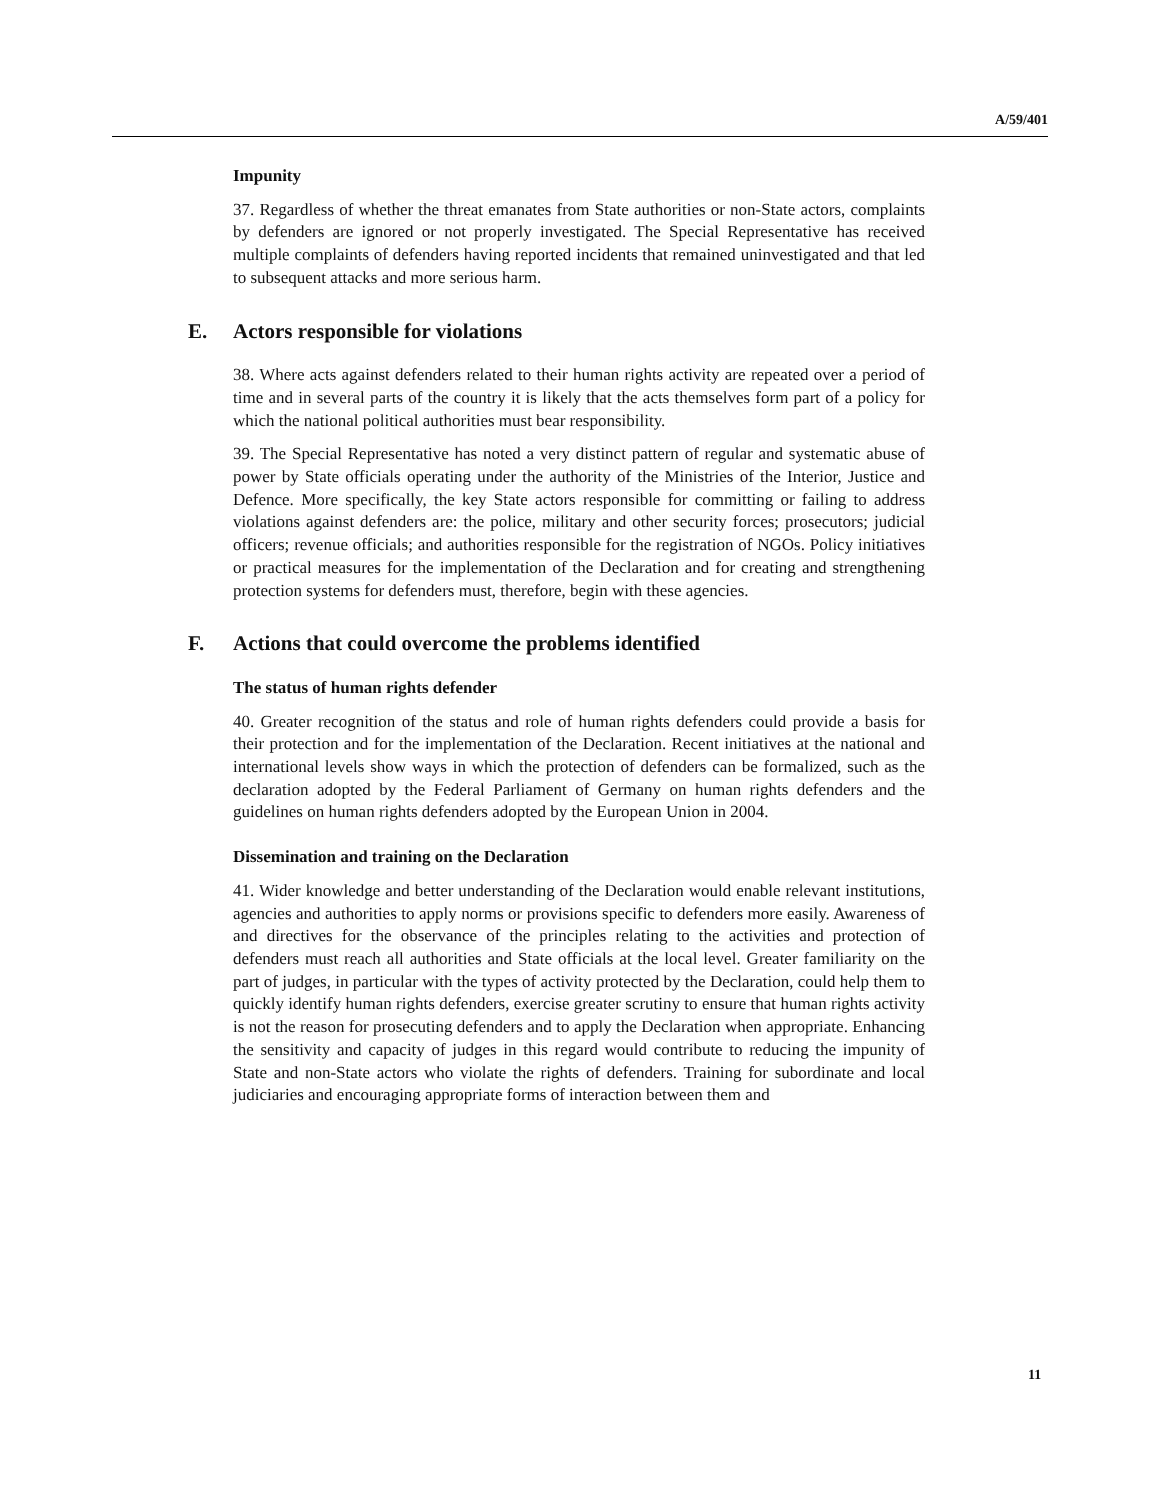A/59/401
Impunity
37. Regardless of whether the threat emanates from State authorities or non-State actors, complaints by defenders are ignored or not properly investigated. The Special Representative has received multiple complaints of defenders having reported incidents that remained uninvestigated and that led to subsequent attacks and more serious harm.
E. Actors responsible for violations
38. Where acts against defenders related to their human rights activity are repeated over a period of time and in several parts of the country it is likely that the acts themselves form part of a policy for which the national political authorities must bear responsibility.
39. The Special Representative has noted a very distinct pattern of regular and systematic abuse of power by State officials operating under the authority of the Ministries of the Interior, Justice and Defence. More specifically, the key State actors responsible for committing or failing to address violations against defenders are: the police, military and other security forces; prosecutors; judicial officers; revenue officials; and authorities responsible for the registration of NGOs. Policy initiatives or practical measures for the implementation of the Declaration and for creating and strengthening protection systems for defenders must, therefore, begin with these agencies.
F. Actions that could overcome the problems identified
The status of human rights defender
40. Greater recognition of the status and role of human rights defenders could provide a basis for their protection and for the implementation of the Declaration. Recent initiatives at the national and international levels show ways in which the protection of defenders can be formalized, such as the declaration adopted by the Federal Parliament of Germany on human rights defenders and the guidelines on human rights defenders adopted by the European Union in 2004.
Dissemination and training on the Declaration
41. Wider knowledge and better understanding of the Declaration would enable relevant institutions, agencies and authorities to apply norms or provisions specific to defenders more easily. Awareness of and directives for the observance of the principles relating to the activities and protection of defenders must reach all authorities and State officials at the local level. Greater familiarity on the part of judges, in particular with the types of activity protected by the Declaration, could help them to quickly identify human rights defenders, exercise greater scrutiny to ensure that human rights activity is not the reason for prosecuting defenders and to apply the Declaration when appropriate. Enhancing the sensitivity and capacity of judges in this regard would contribute to reducing the impunity of State and non-State actors who violate the rights of defenders. Training for subordinate and local judiciaries and encouraging appropriate forms of interaction between them and
11